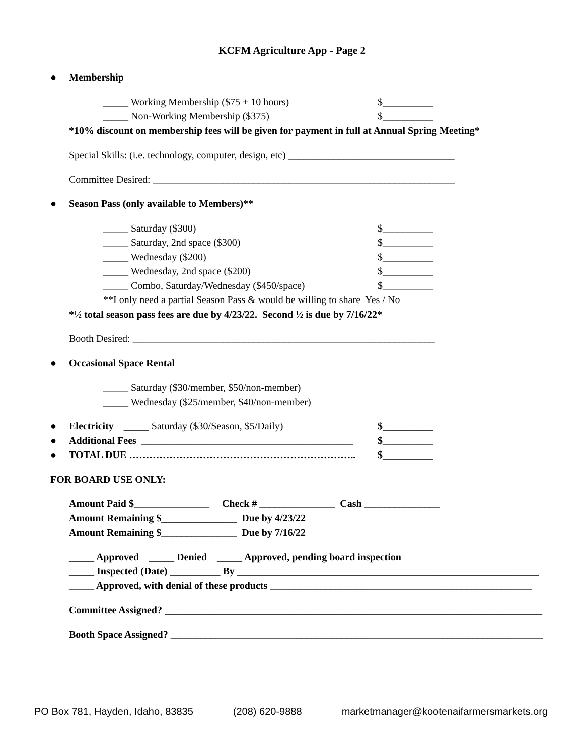KCFM Agriculture App - Page 2
● Membership
_____ Working Membership ($75 + 10 hours) $__________
_____ Non-Working Membership ($375) $__________
*10% discount on membership fees will be given for payment in full at Annual Spring Meeting*
Special Skills: (i.e. technology, computer, design, etc) _________________________________
Committee Desired: ____________________________________________________________
● Season Pass (only available to Members)**
_____ Saturday ($300) $__________
_____ Saturday, 2nd space ($300) $__________
_____ Wednesday ($200) $__________
_____ Wednesday, 2nd space ($200) $__________
_____ Combo, Saturday/Wednesday ($450/space) $__________
**I only need a partial Season Pass & would be willing to share Yes / No
*½ total season pass fees are due by 4/23/22. Second ½ is due by 7/16/22*
Booth Desired: ____________________________________________________________
● Occasional Space Rental
_____ Saturday ($30/member, $50/non-member)
_____ Wednesday ($25/member, $40/non-member)
● Electricity _____ Saturday ($30/Season, $5/Daily) $__________
● Additional Fees __________________________________________ $__________
● TOTAL DUE ………………………………………………………….. $__________
FOR BOARD USE ONLY:
Amount Paid $_______________ Check # _______________ Cash _______________
Amount Remaining $_______________ Due by 4/23/22
Amount Remaining $_______________ Due by 7/16/22
_____ Approved _____ Denied _____ Approved, pending board inspection
_____ Inspected (Date) __________ By ____________________________________________________________
_____ Approved, with denial of these products ____________________________________________________
Committee Assigned? ___________________________________________________________________________
Booth Space Assigned? __________________________________________________________________________
PO Box 781, Hayden, Idaho, 83835 (208) 620-9888 marketmanager@kootenaifarmersmarkets.org